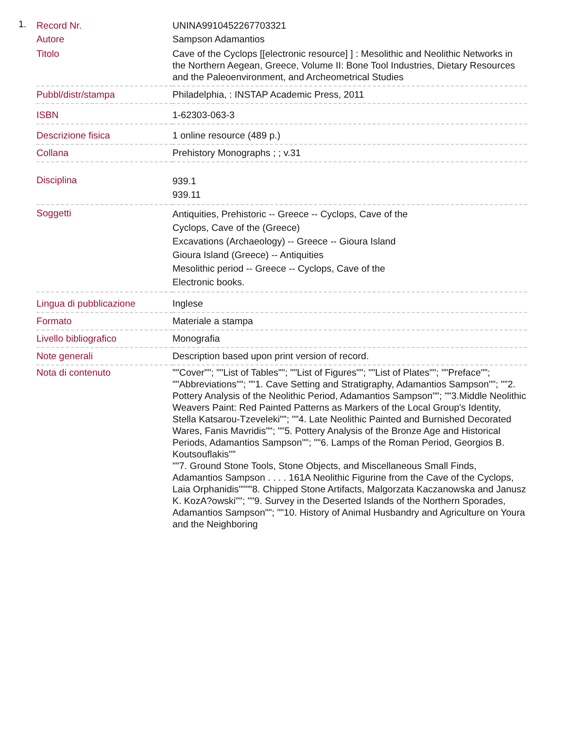1.
| Record Nr. | UNINA9910452267703321 |
| Autore | Sampson Adamantios |
| Titolo | Cave of the Cyclops [[electronic resource] ] : Mesolithic and Neolithic Networks in the Northern Aegean, Greece, Volume II: Bone Tool Industries, Dietary Resources and the Paleoenvironment, and Archeometrical Studies |
| Pubbl/distr/stampa | Philadelphia, : INSTAP Academic Press, 2011 |
| ISBN | 1-62303-063-3 |
| Descrizione fisica | 1 online resource (489 p.) |
| Collana | Prehistory Monographs ; ; v.31 |
| Disciplina | 939.1 939.11 |
| Soggetti | Antiquities, Prehistoric -- Greece -- Cyclops, Cave of the Cyclops, Cave of the (Greece) Excavations (Archaeology) -- Greece -- Gioura Island Gioura Island (Greece) -- Antiquities Mesolithic period -- Greece -- Cyclops, Cave of the Electronic books. |
| Lingua di pubblicazione | Inglese |
| Formato | Materiale a stampa |
| Livello bibliografico | Monografia |
| Note generali | Description based upon print version of record. |
| Nota di contenuto | ""Cover""; ""List of Tables""; ""List of Figures""; ""List of Plates""; ""Preface""; ""Abbreviations""; ""1. Cave Setting and Stratigraphy, Adamantios Sampson""; ""2. Pottery Analysis of the Neolithic Period, Adamantios Sampson""; ""3.Middle Neolithic Weavers Paint: Red Painted Patterns as Markers of the Local Group's Identity, Stella Katsarou-Tzeveleki""; ""4. Late Neolithic Painted and Burnished Decorated Wares, Fanis Mavridis""; ""5. Pottery Analysis of the Bronze Age and Historical Periods, Adamantios Sampson""; ""6. Lamps of the Roman Period, Georgios B. Koutsouflakis"" ""7. Ground Stone Tools, Stone Objects, and Miscellaneous Small Finds, Adamantios Sampson . . . . 161A Neolithic Figurine from the Cave of the Cyclops, Laia Orphanidis""""8. Chipped Stone Artifacts, Malgorzata Kaczanowska and Janusz K. KozA?owski""; ""9. Survey in the Deserted Islands of the Northern Sporades, Adamantios Sampson""; ""10. History of Animal Husbandry and Agriculture on Youra and the Neighboring |